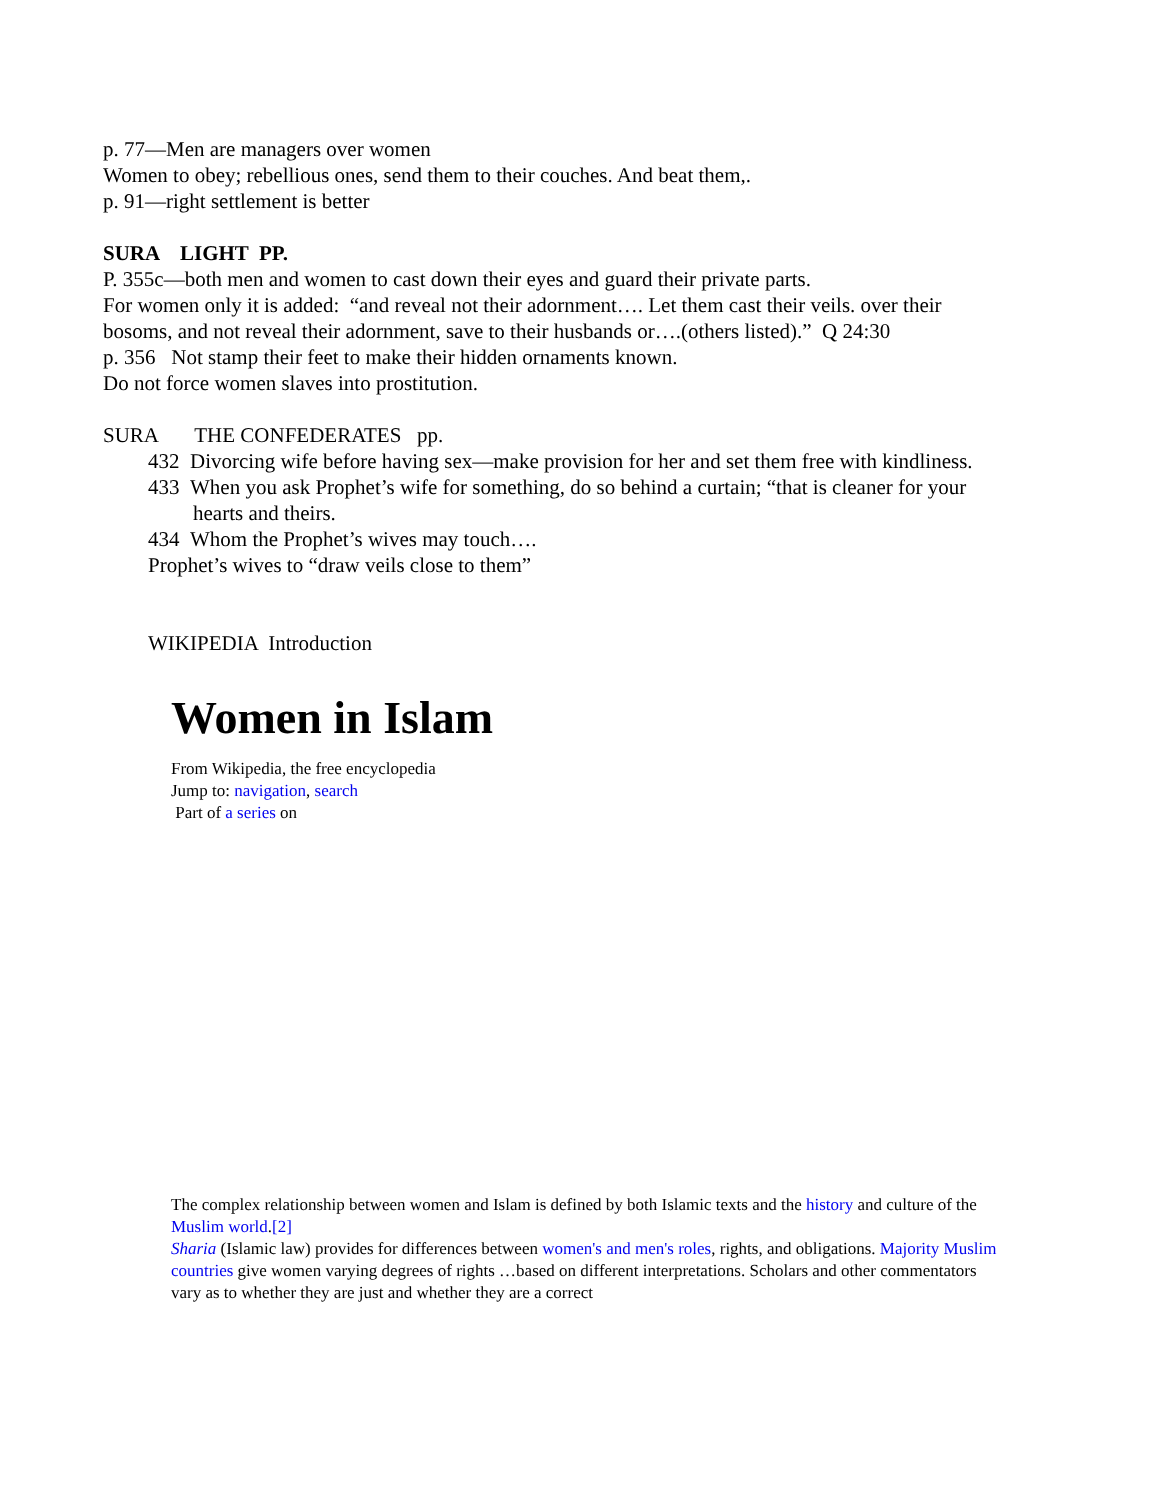p. 77—Men are managers over women
Women to obey; rebellious ones, send them to their couches. And beat them,.
p. 91—right settlement is better
SURA LIGHT PP.
P. 355c—both men and women to cast down their eyes and guard their private parts.
For women only it is added: “and reveal not their adornment…. Let them cast their veils. over their bosoms, and not reveal their adornment, save to their husbands or….(others listed).” Q 24:30
p. 356 Not stamp their feet to make their hidden ornaments known.
Do not force women slaves into prostitution.
SURA THE CONFEDERATES pp.
432 Divorcing wife before having sex—make provision for her and set them free with kindliness.
433 When you ask Prophet’s wife for something, do so behind a curtain; “that is cleaner for your hearts and theirs.
434 Whom the Prophet’s wives may touch….
Prophet’s wives to “draw veils close to them”
WIKIPEDIA Introduction
Women in Islam
From Wikipedia, the free encyclopedia
Jump to: navigation, search
Part of a series on
The complex relationship between women and Islam is defined by both Islamic texts and the history and culture of the Muslim world.[2]
Sharia (Islamic law) provides for differences between women's and men's roles, rights, and obligations. Majority Muslim countries give women varying degrees of rights …based on different interpretations. Scholars and other commentators vary as to whether they are just and whether they are a correct